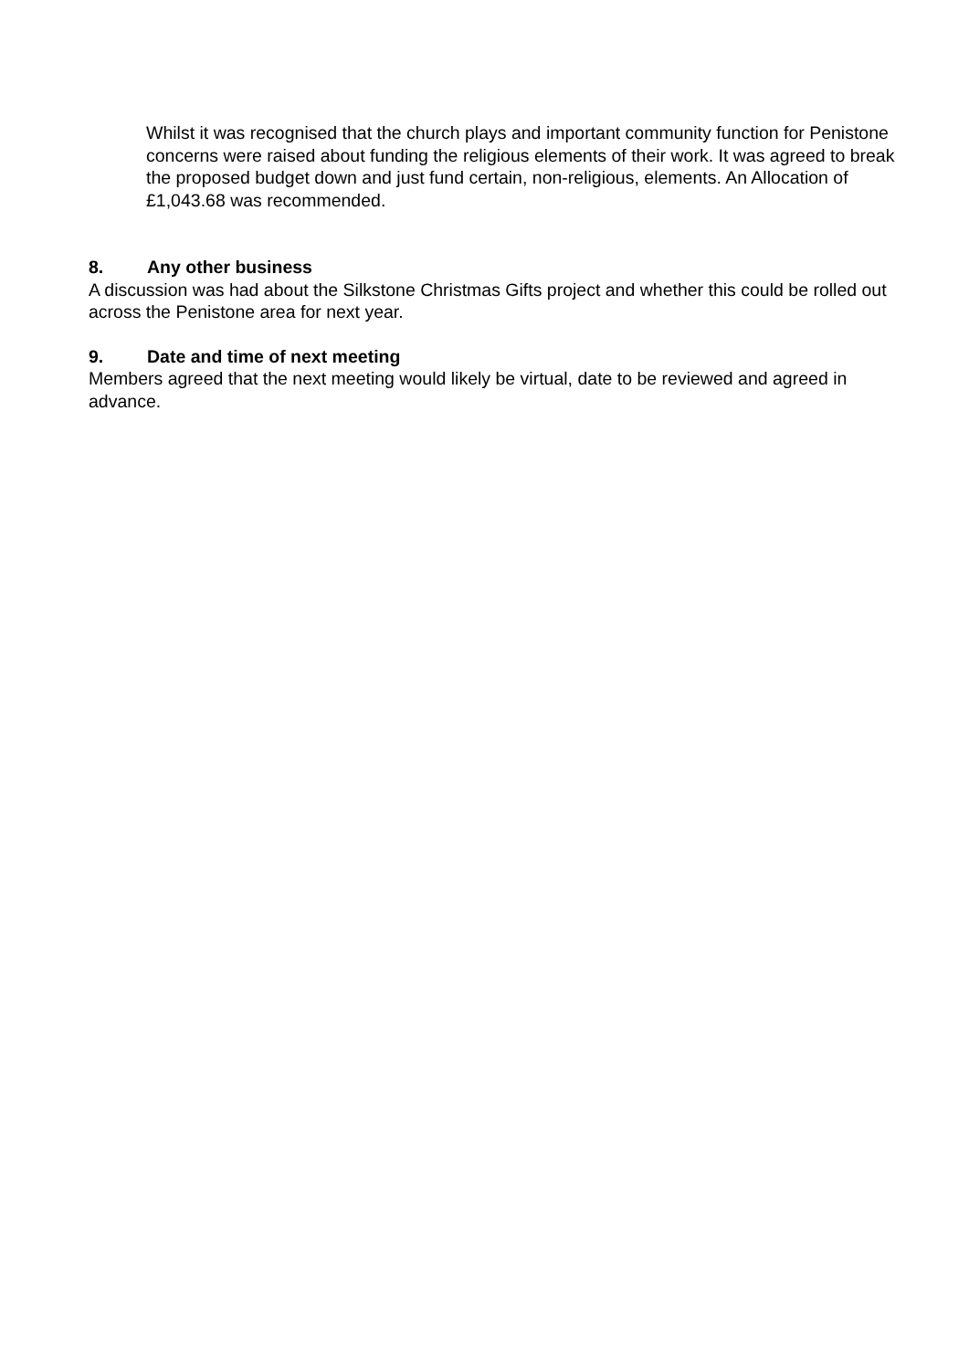Whilst it was recognised that the church plays and important community function for Penistone concerns were raised about funding the religious elements of their work. It was agreed to break the proposed budget down and just fund certain, non-religious, elements. An Allocation of £1,043.68 was recommended.
8. Any other business
A discussion was had about the Silkstone Christmas Gifts project and whether this could be rolled out across the Penistone area for next year.
9. Date and time of next meeting
Members agreed that the next meeting would likely be virtual, date to be reviewed and agreed in advance.